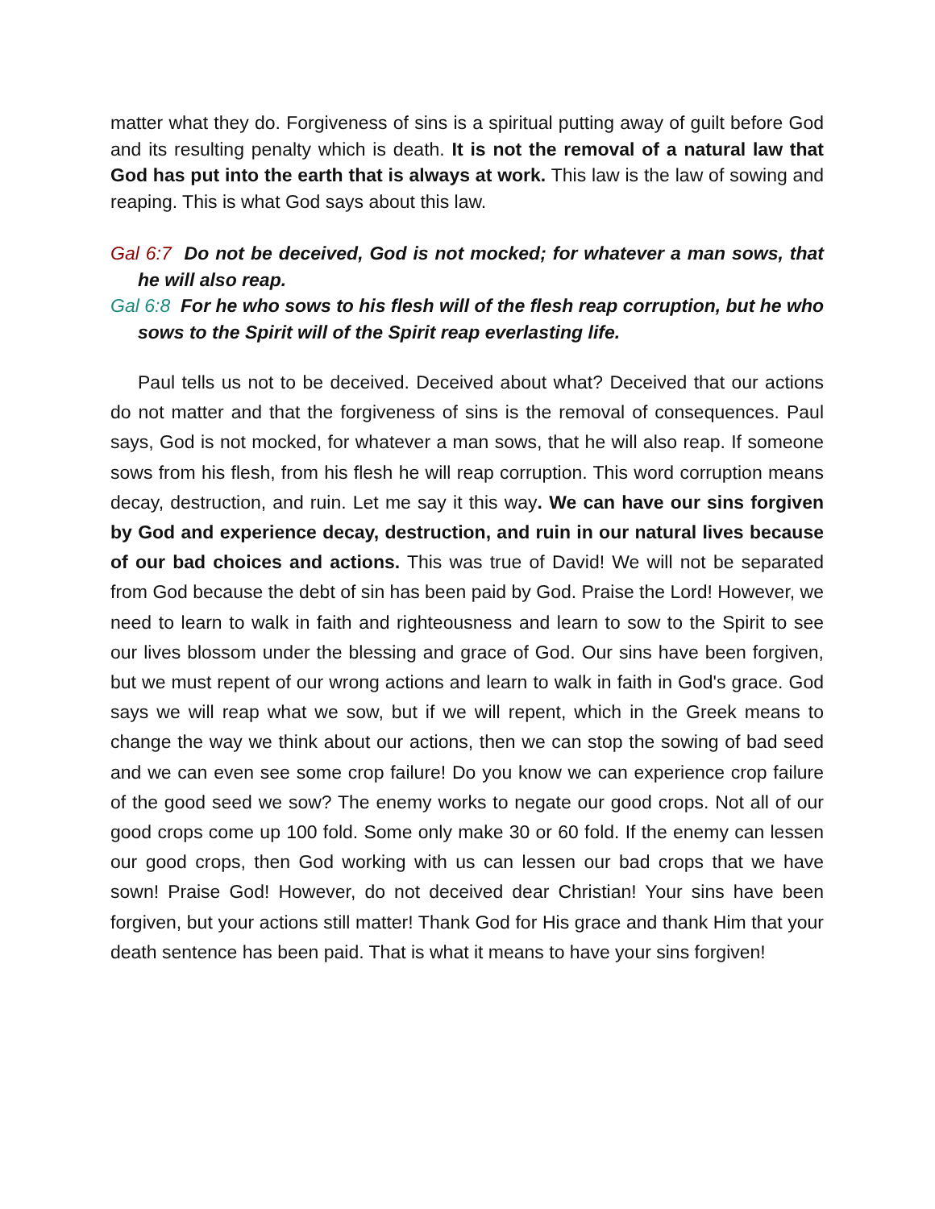matter what they do. Forgiveness of sins is a spiritual putting away of guilt before God and its resulting penalty which is death. It is not the removal of a natural law that God has put into the earth that is always at work. This law is the law of sowing and reaping. This is what God says about this law.
Gal 6:7 Do not be deceived, God is not mocked; for whatever a man sows, that he will also reap.
Gal 6:8 For he who sows to his flesh will of the flesh reap corruption, but he who sows to the Spirit will of the Spirit reap everlasting life.
Paul tells us not to be deceived. Deceived about what? Deceived that our actions do not matter and that the forgiveness of sins is the removal of consequences. Paul says, God is not mocked, for whatever a man sows, that he will also reap. If someone sows from his flesh, from his flesh he will reap corruption. This word corruption means decay, destruction, and ruin. Let me say it this way. We can have our sins forgiven by God and experience decay, destruction, and ruin in our natural lives because of our bad choices and actions. This was true of David! We will not be separated from God because the debt of sin has been paid by God. Praise the Lord! However, we need to learn to walk in faith and righteousness and learn to sow to the Spirit to see our lives blossom under the blessing and grace of God. Our sins have been forgiven, but we must repent of our wrong actions and learn to walk in faith in God's grace. God says we will reap what we sow, but if we will repent, which in the Greek means to change the way we think about our actions, then we can stop the sowing of bad seed and we can even see some crop failure! Do you know we can experience crop failure of the good seed we sow? The enemy works to negate our good crops. Not all of our good crops come up 100 fold. Some only make 30 or 60 fold. If the enemy can lessen our good crops, then God working with us can lessen our bad crops that we have sown! Praise God! However, do not deceived dear Christian! Your sins have been forgiven, but your actions still matter! Thank God for His grace and thank Him that your death sentence has been paid. That is what it means to have your sins forgiven!